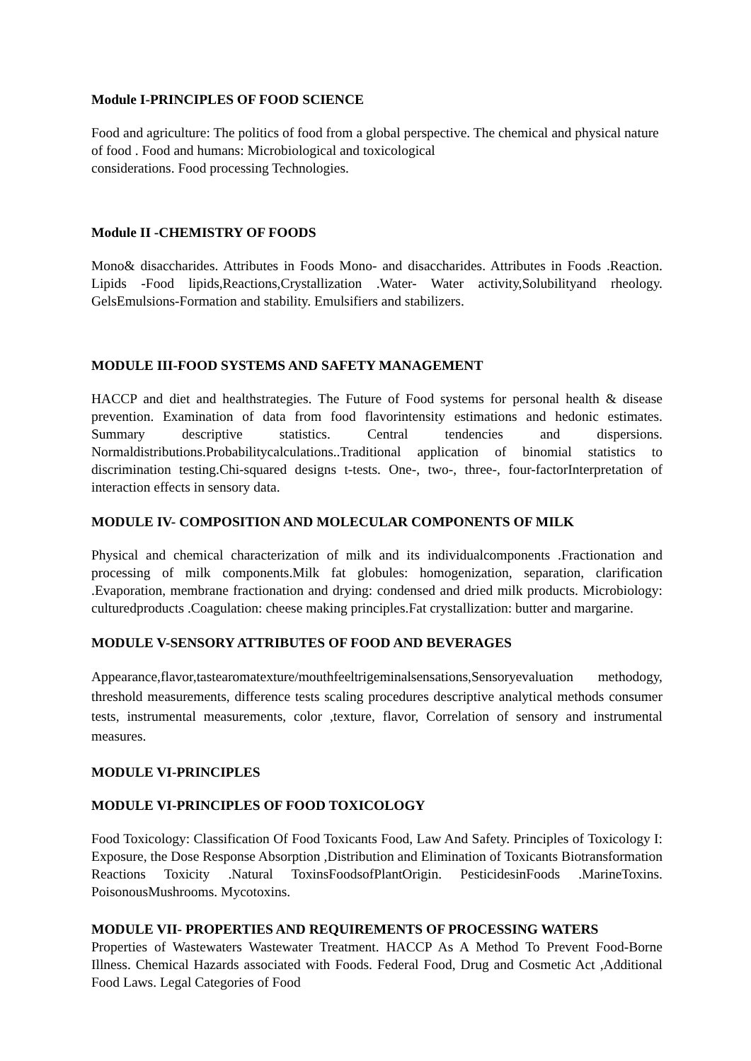Module I-PRINCIPLES OF FOOD SCIENCE
Food and agriculture: The politics of food from a global perspective. The chemical and physical nature of food . Food and humans: Microbiological and toxicological
considerations. Food processing Technologies.
Module II -CHEMISTRY OF FOODS
Mono& disaccharides. Attributes in Foods Mono- and disaccharides. Attributes in Foods .Reaction. Lipids -Food lipids,Reactions,Crystallization .Water- Water activity,Solubilityand rheology. GelsEmulsions-Formation and stability. Emulsifiers and stabilizers.
MODULE III-FOOD SYSTEMS AND SAFETY MANAGEMENT
HACCP and diet and healthstrategies. The Future of Food systems for personal health & disease prevention. Examination of data from food flavorintensity estimations and hedonic estimates. Summary descriptive statistics. Central tendencies and dispersions. Normaldistributions.Probabilitycalculations..Traditional application of binomial statistics to discrimination testing.Chi-squared designs t-tests. One-, two-, three-, four-factorInterpretation of interaction effects in sensory data.
MODULE IV- COMPOSITION AND MOLECULAR COMPONENTS OF MILK
Physical and chemical characterization of milk and its individualcomponents .Fractionation and processing of milk components.Milk fat globules: homogenization, separation, clarification .Evaporation, membrane fractionation and drying: condensed and dried milk products. Microbiology: culturedproducts .Coagulation: cheese making principles.Fat crystallization: butter and margarine.
MODULE V-SENSORY ATTRIBUTES OF FOOD AND BEVERAGES
Appearance,flavor,tastearomatexture/mouthfeeltrigeminalsensations,Sensoryevaluation methodogy, threshold measurements, difference tests scaling procedures descriptive analytical methods consumer tests, instrumental measurements, color ,texture, flavor, Correlation of sensory and instrumental measures.
MODULE VI-PRINCIPLES
MODULE VI-PRINCIPLES OF FOOD TOXICOLOGY
Food Toxicology: Classification Of Food Toxicants Food, Law And Safety. Principles of Toxicology I: Exposure, the Dose Response Absorption ,Distribution and Elimination of Toxicants Biotransformation Reactions Toxicity .Natural ToxinsFoodsofPlantOrigin. PesticidesinFoods .MarineToxins. PoisonousMushrooms. Mycotoxins.
MODULE VII- PROPERTIES AND REQUIREMENTS OF PROCESSING WATERS
Properties of Wastewaters Wastewater Treatment. HACCP As A Method To Prevent Food-Borne Illness. Chemical Hazards associated with Foods. Federal Food, Drug and Cosmetic Act ,Additional Food Laws. Legal Categories of Food